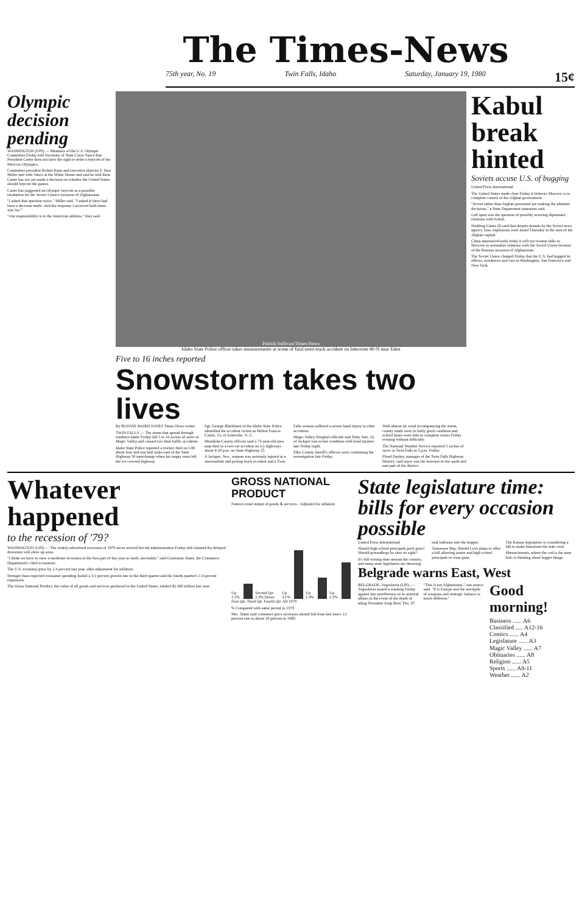The Times-News
75th year, No. 19 Twin Falls, Idaho Saturday, January 19, 1980 15¢
Olympic decision pending
WASHINGTON (UPI) — Members of the U.S. Olympic Committee Friday told Secretary of State Cyrus Vance that President Carter does not have the right to order a boycott of the Moscow Olympics.
Committee president Robert Kane and executive director F. Don Miller met with Vance at the White House and said he told them Carter has not yet made a decision on whether the United States should boycott the games.
Carter has suggested an Olympic boycott as a possible retaliation for the Soviet Union's invasion of Afghanistan.
"I asked that question twice," Miller said. "I asked if there had been a decision made. And the response I received both times was 'no.'"
"Our responsibility is to the American athletes," they said.
Patrick Sullivan/Times-News
Idaho State Police officer takes measurements at scene of fatal semi-truck accident on Interstate 80-N near Eden
Five to 16 inches reported
Snowstorm takes two lives
By BONNIE BAIRD JONES Times-News writer
TWIN FALLS — The storm that spread through southern Idaho Friday left 5 to 16 inches of snow in Magic Valley and caused two fatal traffic accidents.
Idaho State Police reported a trucker died on I-80 about four and one half miles east of the State Highway 50 interchange when his empty semi left the ice covered highway.
Sgt. George Blackburn of the Idaho State Police identified the accident victim as Milton Francis Currie, 53, of Asheville, N. C.
Minidoka County officers said a 73-year-old area man died in a two-car accident on icy highways about 4:20 p.m. on State Highway 25.
A Jackpot, Nev., woman was seriously injured in a snowmobile and pickup truck accident and a Twin Falls woman suffered a severe hand injury in other accidents.
Magic Valley Hospital officials said Patty Sari, 33, of Jackpot was in fair condition with head injuries late Friday night.
Elko County sheriff's officers were continuing the investigation late Friday.
With almost no wind accompanying the storm, county roads were in fairly good condition and school buses were able to complete routes Friday evening without difficulty.
The National Weather Service reported 5 inches of snow in Twin Falls at 3 p.m. Friday.
Floyd Dayley, manager of the Twin Falls Highway District, said snow was the heaviest in the south and east part of the district.
Kabul break hinted
Soviets accuse U.S. of bugging
United Press International
The United States made clear Friday it believes Moscow is in complete control of the Afghan government.
"Soviet rather than Afghan personnel are making the ultimate decisions," a State Department statement said.
Left open was the question of possibly severing diplomatic relations with Kabul.
Hodding Carter III said that despite denials by the Soviet news agency Tass, explosions were heard Thursday in the area of the Afghan capital.
China announced early today it will not resume talks in Moscow to normalize relations with the Soviet Union because of the Russian invasion of Afghanistan.
The Soviet Union charged Friday that the U.S. had bugged its offices, residences and cars in Washington, San Francisco and New York.
Whatever happened
to the recession of '79?
WASHINGTON (UPI) — The widely-advertised recession of 1979 never arrived but the administration Friday still claimed the delayed downturn will show up soon.
"I think we have to view a moderate recession in the first part of this year as fairly inevitable," said Courtenay Slater, the Commerce Department's chief economist.
The U.S. economy grew by 2.3 percent last year, after adjustment for inflation.
Stronger than expected consumer spending fueled a 3.1 percent growth rate in the third quarter and the fourth quarter's 1.4 percent expansion.
The Gross National Product, the value of all goods and services produced in the United States, totaled $2.368 trillion last year.
GROSS NATIONAL PRODUCT
Nation's total output of goods & services - Adjusted for inflation
Up 1.1% Second Qtr. 2.3% Down Up 3.1% Up 1.4% Up 2.3%
First Qtr. Third Qtr. Fourth Qtr. All 1979
% Compared with same period in 1978
Mrs. Slater said consumer price increases should fall from last year's 13 percent rate to about 10 percent in 1980.
State legislature time: bills for every occasion possible
United Press International
Should high school principals pack guns? Should groundhogs be shot on sight?
It's bill writing time around the country, and many state legislators are throwing trial balloons into the hopper.
Tennessee Rep. Harold Love plans to offer a bill allowing junior and high school principals to wear guns.
The Kansas legislature is considering a bill to make limestone the state rock.
Massachusetts, where the cod is the state fish, is thinking about bigger things.
Belgrade warns East, West
BELGRADE, Yugoslavia (UPI) — Yugoslavia issued a warning Friday against any interference in its internal affairs in the event of the death of ailing President Josip Broz Tito, 87.
"This is not Afghanistan," one source said. "It is Europe and the stockpile of weapons and strategic balance is much different."
Good morning!
Business ...... A6
Classified ..... A12-16
Comics ...... A4
Legislature ...... A3
Magic Valley ...... A7
Obituaries ...... A8
Religion ...... A5
Sports ...... A9-11
Weather ...... A2